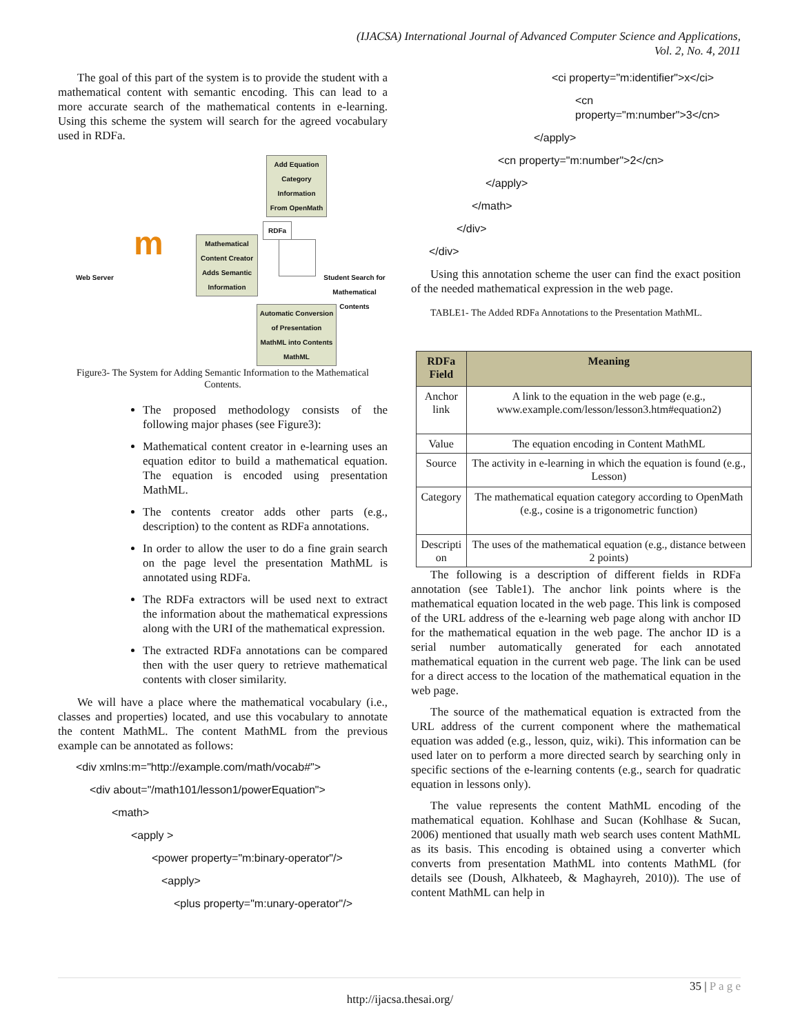(IJACSA) International Journal of Advanced Computer Science and Applications,
Vol. 2, No. 4, 2011
The goal of this part of the system is to provide the student with a mathematical content with semantic encoding. This can lead to a more accurate search of the mathematical contents in e-learning. Using this scheme the system will search for the agreed vocabulary used in RDFa.
Add Equation Category Information From OpenMath
RDFa
Mathematical Content Creator Adds Semantic Information
Web Server m
Student Search for Mathematical Contents
Automatic Conversion of Presentation MathML into Contents MathML
Figure3- The System for Adding Semantic Information to the Mathematical Contents.
The proposed methodology consists of the following major phases (see Figure3):
Mathematical content creator in e-learning uses an equation editor to build a mathematical equation. The equation is encoded using presentation MathML.
The contents creator adds other parts (e.g., description) to the content as RDFa annotations.
In order to allow the user to do a fine grain search on the page level the presentation MathML is annotated using RDFa.
The RDFa extractors will be used next to extract the information about the mathematical expressions along with the URI of the mathematical expression.
The extracted RDFa annotations can be compared then with the user query to retrieve mathematical contents with closer similarity.
We will have a place where the mathematical vocabulary (i.e., classes and properties) located, and use this vocabulary to annotate the content MathML. The content MathML from the previous example can be annotated as follows:
<div xmlns:m="http://example.com/math/vocab#">
<div about="/math101/lesson1/powerEquation">
<math>
<apply >
<power property="m:binary-operator"/>
<apply>
<plus property="m:unary-operator"/>
<ci property="m:identifier">x</ci>
<cn
property="m:number">3</cn>
</apply>
<cn property="m:number">2</cn>
</apply>
</math>
</div>
</div>
Using this annotation scheme the user can find the exact position of the needed mathematical expression in the web page.
TABLE1- The Added RDFa Annotations to the Presentation MathML.
| RDFa Field | Meaning |
| --- | --- |
| Anchor link | A link to the equation in the web page (e.g., www.example.com/lesson/lesson3.htm#equation2) |
| Value | The equation encoding in Content MathML |
| Source | The activity in e-learning in which the equation is found (e.g., Lesson) |
| Category | The mathematical equation category according to OpenMath (e.g., cosine is a trigonometric function) |
| Descripti on | The uses of the mathematical equation (e.g., distance between 2 points) |
The following is a description of different fields in RDFa annotation (see Table1). The anchor link points where is the mathematical equation located in the web page. This link is composed of the URL address of the e-learning web page along with anchor ID for the mathematical equation in the web page. The anchor ID is a serial number automatically generated for each annotated mathematical equation in the current web page. The link can be used for a direct access to the location of the mathematical equation in the web page.
The source of the mathematical equation is extracted from the URL address of the current component where the mathematical equation was added (e.g., lesson, quiz, wiki). This information can be used later on to perform a more directed search by searching only in specific sections of the e-learning contents (e.g., search for quadratic equation in lessons only).
The value represents the content MathML encoding of the mathematical equation. Kohlhase and Sucan (Kohlhase & Sucan, 2006) mentioned that usually math web search uses content MathML as its basis. This encoding is obtained using a converter which converts from presentation MathML into contents MathML (for details see (Doush, Alkhateeb, & Maghayreh, 2010)). The use of content MathML can help in
35 | P a g e
http://ijacsa.thesai.org/